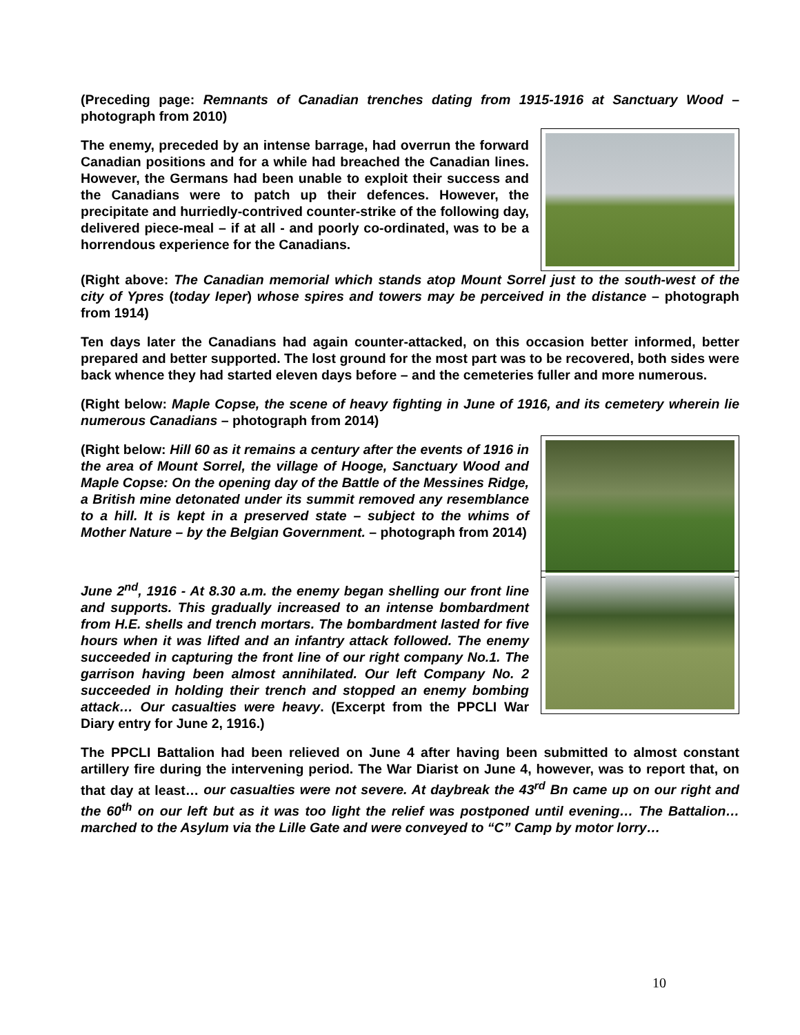(Preceding page: Remnants of Canadian trenches dating from 1915-1916 at Sanctuary Wood – photograph from 2010)
The enemy, preceded by an intense barrage, had overrun the forward Canadian positions and for a while had breached the Canadian lines. However, the Germans had been unable to exploit their success and the Canadians were to patch up their defences. However, the precipitate and hurriedly-contrived counter-strike of the following day, delivered piece-meal – if at all - and poorly co-ordinated, was to be a horrendous experience for the Canadians.
(Right above: The Canadian memorial which stands atop Mount Sorrel just to the south-west of the city of Ypres (today Ieper) whose spires and towers may be perceived in the distance – photograph from 1914)
Ten days later the Canadians had again counter-attacked, on this occasion better informed, better prepared and better supported. The lost ground for the most part was to be recovered, both sides were back whence they had started eleven days before – and the cemeteries fuller and more numerous.
(Right below: Maple Copse, the scene of heavy fighting in June of 1916, and its cemetery wherein lie numerous Canadians – photograph from 2014)
(Right below: Hill 60 as it remains a century after the events of 1916 in the area of Mount Sorrel, the village of Hooge, Sanctuary Wood and Maple Copse: On the opening day of the Battle of the Messines Ridge, a British mine detonated under its summit removed any resemblance to a hill. It is kept in a preserved state – subject to the whims of Mother Nature – by the Belgian Government. – photograph from 2014)
June 2<sup>nd</sup>, 1916 - At 8.30 a.m. the enemy began shelling our front line and supports. This gradually increased to an intense bombardment from H.E. shells and trench mortars. The bombardment lasted for five hours when it was lifted and an infantry attack followed. The enemy succeeded in capturing the front line of our right company No.1. The garrison having been almost annihilated. Our left Company No. 2 succeeded in holding their trench and stopped an enemy bombing attack… Our casualties were heavy. (Excerpt from the PPCLI War Diary entry for June 2, 1916.)
The PPCLI Battalion had been relieved on June 4 after having been submitted to almost constant artillery fire during the intervening period. The War Diarist on June 4, however, was to report that, on that day at least… our casualties were not severe. At daybreak the 43<sup>rd</sup> Bn came up on our right and the 60<sup>th</sup> on our left but as it was too light the relief was postponed until evening… The Battalion…marched to the Asylum via the Lille Gate and were conveyed to “C” Camp by motor lorry…
10